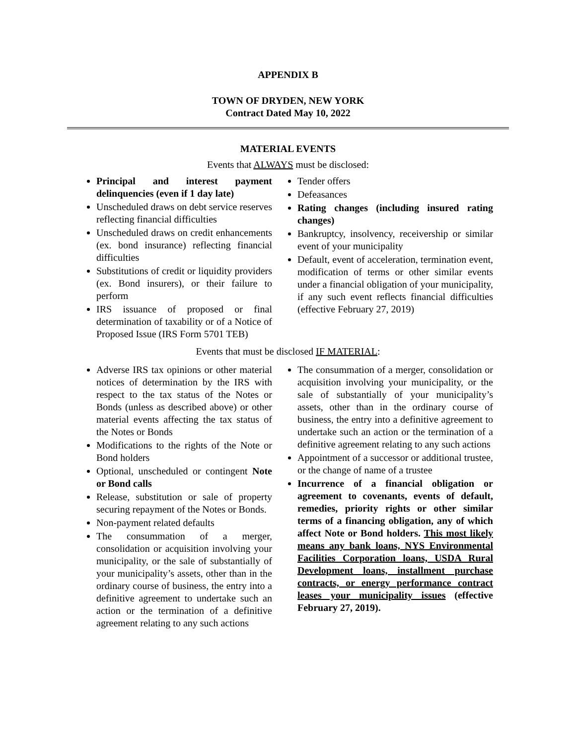APPENDIX B
TOWN OF DRYDEN, NEW YORK
Contract Dated May 10, 2022
MATERIAL EVENTS
Events that ALWAYS must be disclosed:
Principal and interest payment delinquencies (even if 1 day late)
Unscheduled draws on debt service reserves reflecting financial difficulties
Unscheduled draws on credit enhancements (ex. bond insurance) reflecting financial difficulties
Substitutions of credit or liquidity providers (ex. Bond insurers), or their failure to perform
IRS issuance of proposed or final determination of taxability or of a Notice of Proposed Issue (IRS Form 5701 TEB)
Tender offers
Defeasances
Rating changes (including insured rating changes)
Bankruptcy, insolvency, receivership or similar event of your municipality
Default, event of acceleration, termination event, modification of terms or other similar events under a financial obligation of your municipality, if any such event reflects financial difficulties (effective February 27, 2019)
Events that must be disclosed IF MATERIAL:
Adverse IRS tax opinions or other material notices of determination by the IRS with respect to the tax status of the Notes or Bonds (unless as described above) or other material events affecting the tax status of the Notes or Bonds
Modifications to the rights of the Note or Bond holders
Optional, unscheduled or contingent Note or Bond calls
Release, substitution or sale of property securing repayment of the Notes or Bonds.
Non-payment related defaults
The consummation of a merger, consolidation or acquisition involving your municipality, or the sale of substantially of your municipality’s assets, other than in the ordinary course of business, the entry into a definitive agreement to undertake such an action or the termination of a definitive agreement relating to any such actions
The consummation of a merger, consolidation or acquisition involving your municipality, or the sale of substantially of your municipality’s assets, other than in the ordinary course of business, the entry into a definitive agreement to undertake such an action or the termination of a definitive agreement relating to any such actions
Appointment of a successor or additional trustee, or the change of name of a trustee
Incurrence of a financial obligation or agreement to covenants, events of default, remedies, priority rights or other similar terms of a financing obligation, any of which affect Note or Bond holders. This most likely means any bank loans, NYS Environmental Facilities Corporation loans, USDA Rural Development loans, installment purchase contracts, or energy performance contract leases your municipality issues (effective February 27, 2019).